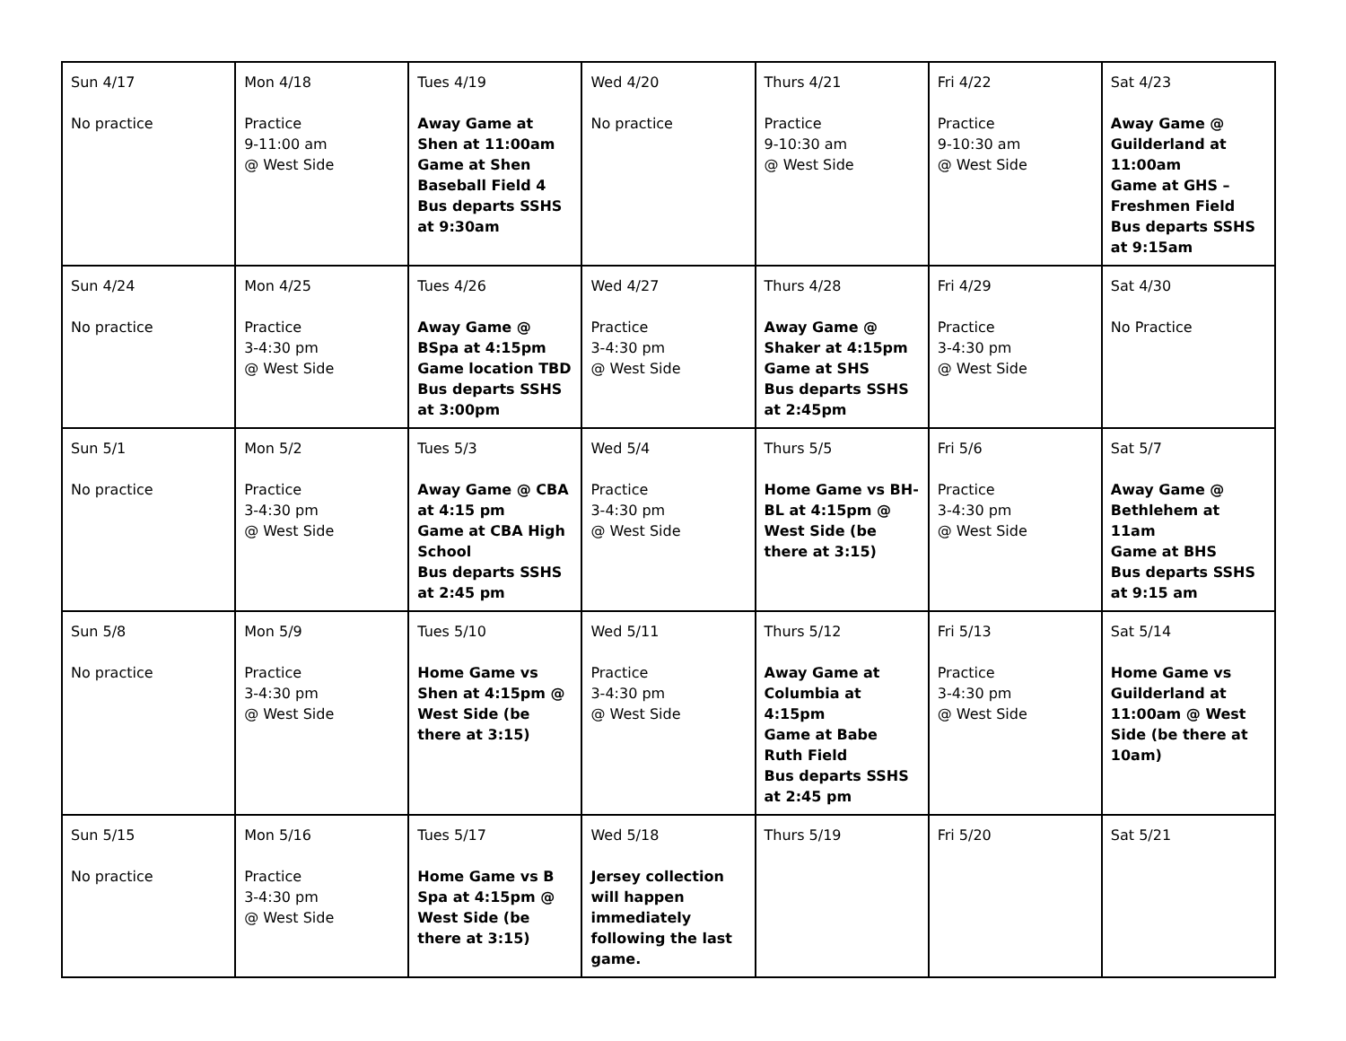| Sun 4/17 No practice | Mon 4/18 Practice 9-11:00 am @ West Side | Tues 4/19 Away Game at Shen at 11:00am Game at Shen Baseball Field 4 Bus departs SSHS at 9:30am | Wed 4/20 No practice | Thurs 4/21 Practice 9-10:30 am @ West Side | Fri 4/22 Practice 9-10:30 am @ West Side | Sat 4/23 Away Game @ Guilderland at 11:00am Game at GHS – Freshmen Field Bus departs SSHS at 9:15am |
| Sun 4/24 No practice | Mon 4/25 Practice 3-4:30 pm @ West Side | Tues 4/26 Away Game @ BSpa at 4:15pm Game location TBD Bus departs SSHS at 3:00pm | Wed 4/27 Practice 3-4:30 pm @ West Side | Thurs 4/28 Away Game @ Shaker at 4:15pm Game at SHS Bus departs SSHS at 2:45pm | Fri 4/29 Practice 3-4:30 pm @ West Side | Sat 4/30 No Practice |
| Sun 5/1 No practice | Mon 5/2 Practice 3-4:30 pm @ West Side | Tues 5/3 Away Game @ CBA at 4:15 pm Game at CBA High School Bus departs SSHS at 2:45 pm | Wed 5/4 Practice 3-4:30 pm @ West Side | Thurs 5/5 Home Game vs BH-BL at 4:15pm @ West Side (be there at 3:15) | Fri 5/6 Practice 3-4:30 pm @ West Side | Sat 5/7 Away Game @ Bethlehem at 11am Game at BHS Bus departs SSHS at 9:15 am |
| Sun 5/8 No practice | Mon 5/9 Practice 3-4:30 pm @ West Side | Tues 5/10 Home Game vs Shen at 4:15pm @ West Side (be there at 3:15) | Wed 5/11 Practice 3-4:30 pm @ West Side | Thurs 5/12 Away Game at Columbia at 4:15pm Game at Babe Ruth Field Bus departs SSHS at 2:45 pm | Fri 5/13 Practice 3-4:30 pm @ West Side | Sat 5/14 Home Game vs Guilderland at 11:00am @ West Side (be there at 10am) |
| Sun 5/15 No practice | Mon 5/16 Practice 3-4:30 pm @ West Side | Tues 5/17 Home Game vs B Spa at 4:15pm @ West Side (be there at 3:15) | Wed 5/18 Jersey collection will happen immediately following the last game. | Thurs 5/19 | Fri 5/20 | Sat 5/21 |